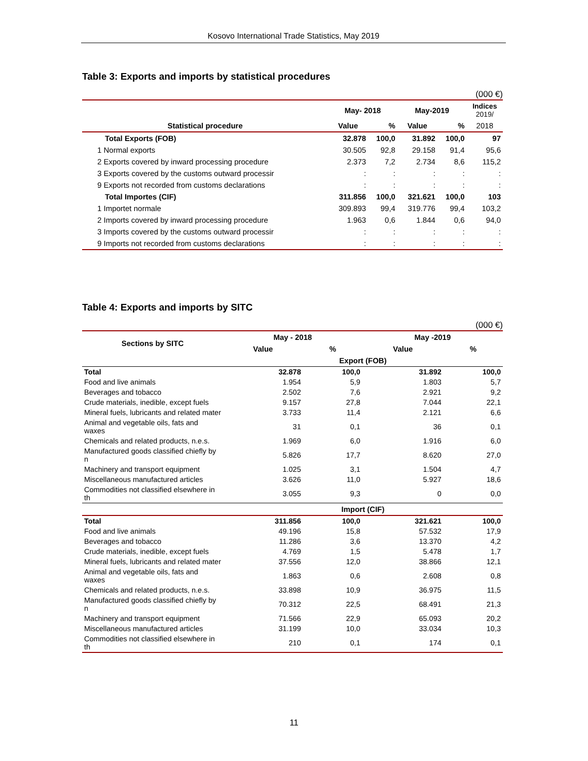Kosovo International Trade Statistics, May 2019
Table 3: Exports and imports by statistical procedures
(000 €)
| | May- 2018 | | May-2019 | | Indices 2019/ |
| --- | --- | --- | --- | --- | --- |
| Statistical procedure | Value | % | Value | % | 2018 |
| Total Exports (FOB) | 32.878 | 100,0 | 31.892 | 100,0 | 97 |
| 1 Normal exports | 30.505 | 92,8 | 29.158 | 91,4 | 95,6 |
| 2 Exports covered by inward processing procedure | 2.373 | 7,2 | 2.734 | 8,6 | 115,2 |
| 3 Exports covered by the customs outward processir | : | : | : | : | : |
| 9 Exports not recorded from customs declarations | : | : | : | : | : |
| Total Importes (CIF) | 311.856 | 100,0 | 321.621 | 100,0 | 103 |
| 1 Importet normale | 309.893 | 99,4 | 319.776 | 99,4 | 103,2 |
| 2 Imports covered by inward processing procedure | 1.963 | 0,6 | 1.844 | 0,6 | 94,0 |
| 3 Imports covered by the customs outward processir | : | : | : | : | : |
| 9 Imports not recorded from customs declarations | : | : | : | : | : |
Table 4: Exports and imports by SITC
(000 €)
| Sections by SITC | May - 2018 | | May -2019 | |
| --- | --- | --- | --- | --- |
| | Value | % | Value | % |
| | Export (FOB) | | | |
| Total | 32.878 | 100,0 | 31.892 | 100,0 |
| Food and live animals | 1.954 | 5,9 | 1.803 | 5,7 |
| Beverages and tobacco | 2.502 | 7,6 | 2.921 | 9,2 |
| Crude materials, inedible, except fuels | 9.157 | 27,8 | 7.044 | 22,1 |
| Mineral fuels, lubricants and related mater | 3.733 | 11,4 | 2.121 | 6,6 |
| Animal and vegetable oils, fats and waxes | 31 | 0,1 | 36 | 0,1 |
| Chemicals and related products, n.e.s. | 1.969 | 6,0 | 1.916 | 6,0 |
| Manufactured goods classified chiefly by n | 5.826 | 17,7 | 8.620 | 27,0 |
| Machinery and transport equipment | 1.025 | 3,1 | 1.504 | 4,7 |
| Miscellaneous manufactured articles | 3.626 | 11,0 | 5.927 | 18,6 |
| Commodities not classified elsewhere in th | 3.055 | 9,3 | 0 | 0,0 |
| | Import (CIF) | | | |
| Total | 311.856 | 100,0 | 321.621 | 100,0 |
| Food and live animals | 49.196 | 15,8 | 57.532 | 17,9 |
| Beverages and tobacco | 11.286 | 3,6 | 13.370 | 4,2 |
| Crude materials, inedible, except fuels | 4.769 | 1,5 | 5.478 | 1,7 |
| Mineral fuels, lubricants and related mater | 37.556 | 12,0 | 38.866 | 12,1 |
| Animal and vegetable oils, fats and waxes | 1.863 | 0,6 | 2.608 | 0,8 |
| Chemicals and related products, n.e.s. | 33.898 | 10,9 | 36.975 | 11,5 |
| Manufactured goods classified chiefly by n | 70.312 | 22,5 | 68.491 | 21,3 |
| Machinery and transport equipment | 71.566 | 22,9 | 65.093 | 20,2 |
| Miscellaneous manufactured articles | 31.199 | 10,0 | 33.034 | 10,3 |
| Commodities not classified elsewhere in th | 210 | 0,1 | 174 | 0,1 |
11